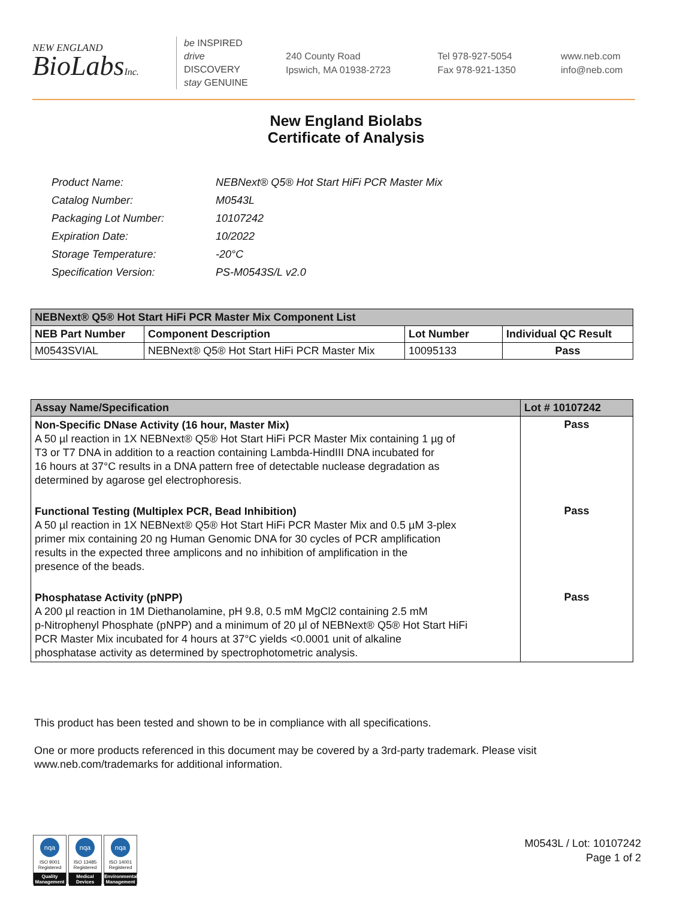NEW ENGLAND
BioLabsInc.
be INSPIRED
drive DISCOVERY
stay GENUINE
240 County Road
Ipswich, MA 01938-2723
Tel 978-927-5054
Fax 978-921-1350
www.neb.com
info@neb.com
New England Biolabs
Certificate of Analysis
| Product Name: | NEBNext® Q5® Hot Start HiFi PCR Master Mix |
| Catalog Number: | M0543L |
| Packaging Lot Number: | 10107242 |
| Expiration Date: | 10/2022 |
| Storage Temperature: | -20°C |
| Specification Version: | PS-M0543S/L v2.0 |
| NEBNext® Q5® Hot Start HiFi PCR Master Mix Component List | | | |
| --- | --- | --- | --- |
| NEB Part Number | Component Description | Lot Number | Individual QC Result |
| M0543SVIAL | NEBNext® Q5® Hot Start HiFi PCR Master Mix | 10095133 | Pass |
| Assay Name/Specification | Lot # 10107242 |
| --- | --- |
| Non-Specific DNase Activity (16 hour, Master Mix) A 50 µl reaction in 1X NEBNext® Q5® Hot Start HiFi PCR Master Mix containing 1 µg of T3 or T7 DNA in addition to a reaction containing Lambda-HindIII DNA incubated for 16 hours at 37°C results in a DNA pattern free of detectable nuclease degradation as determined by agarose gel electrophoresis. | Pass |
| Functional Testing (Multiplex PCR, Bead Inhibition) A 50 µl reaction in 1X NEBNext® Q5® Hot Start HiFi PCR Master Mix and 0.5 µM 3-plex primer mix containing 20 ng Human Genomic DNA for 30 cycles of PCR amplification results in the expected three amplicons and no inhibition of amplification in the presence of the beads. | Pass |
| Phosphatase Activity (pNPP) A 200 µl reaction in 1M Diethanolamine, pH 9.8, 0.5 mM MgCl2 containing 2.5 mM p-Nitrophenyl Phosphate (pNPP) and a minimum of 20 µl of NEBNext® Q5® Hot Start HiFi PCR Master Mix incubated for 4 hours at 37°C yields <0.0001 unit of alkaline phosphatase activity as determined by spectrophotometric analysis. | Pass |
This product has been tested and shown to be in compliance with all specifications.
One or more products referenced in this document may be covered by a 3rd-party trademark. Please visit
www.neb.com/trademarks for additional information.
nqa
ISO 9001 Registered
Quality Management
nqa
ISO 13485 Registered
Medical Devices
nqa
ISO 14001 Registered
Environmental Management
M0543L / Lot: 10107242
Page 1 of 2